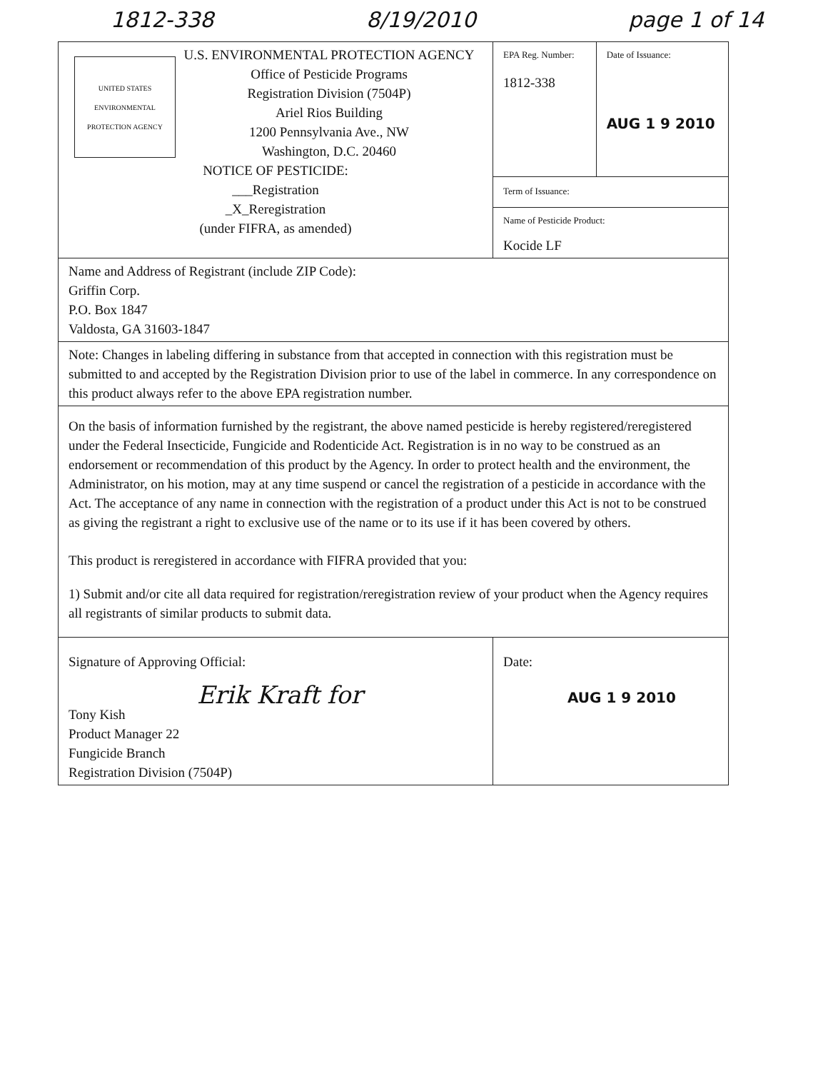1812-338 8/19/2010 page 1 of 14
| UNITED STATES ENVIRONMENTAL PROTECTION AGENCY U.S. ENVIRONMENTAL PROTECTION AGENCY Office of Pesticide Programs Registration Division (7504P) Ariel Rios Building 1200 Pennsylvania Ave., NW Washington, D.C. 20460 NOTICE OF PESTICIDE: ___Registration _X_Reregistration (under FIFRA, as amended) | EPA Reg. Number: 1812-338 | Date of Issuance: AUG 1 9 2010 |
| | Term of Issuance: | |
| | Name of Pesticide Product: Kocide LF | |
| Name and Address of Registrant (include ZIP Code): Griffin Corp. P.O. Box 1847 Valdosta, GA 31603-1847 | | |
| Note: Changes in labeling differing in substance from that accepted in connection with this registration must be submitted to and accepted by the Registration Division prior to use of the label in commerce. In any correspondence on this product always refer to the above EPA registration number. | | |
| On the basis of information furnished by the registrant, the above named pesticide is hereby registered/reregistered under the Federal Insecticide, Fungicide and Rodenticide Act. Registration is in no way to be construed as an endorsement or recommendation of this product by the Agency. In order to protect health and the environment, the Administrator, on his motion, may at any time suspend or cancel the registration of a pesticide in accordance with the Act. The acceptance of any name in connection with the registration of a product under this Act is not to be construed as giving the registrant a right to exclusive use of the name or to its use if it has been covered by others. This product is reregistered in accordance with FIFRA provided that you: 1) Submit and/or cite all data required for registration/reregistration review of your product when the Agency requires all registrants of similar products to submit data. | | |
| Signature of Approving Official: Erik Kraft for Tony Kish Product Manager 22 Fungicide Branch Registration Division (7504P) | Date: AUG 1 9 2010 | |